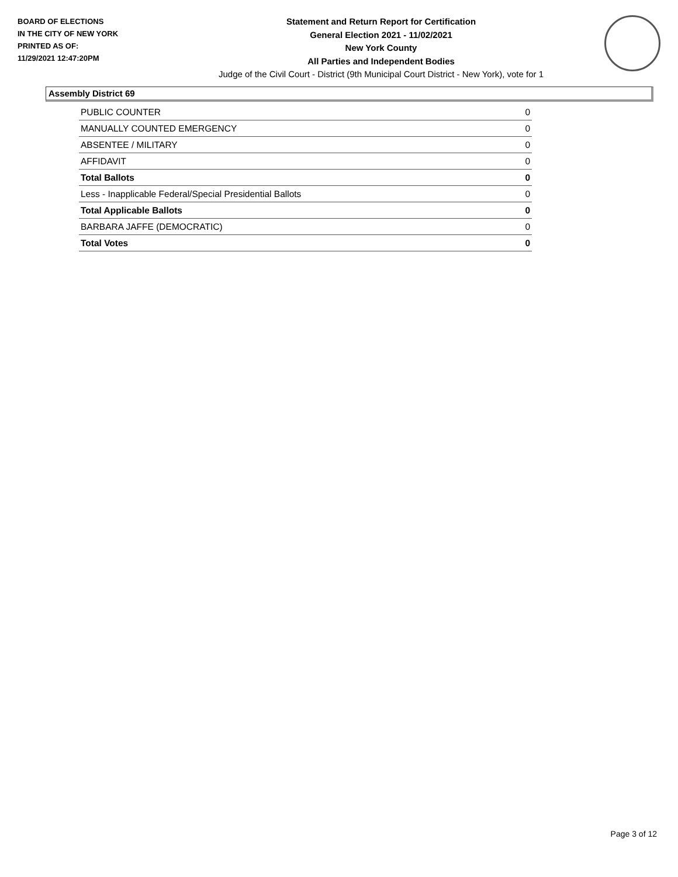BOARD OF ELECTIONS
IN THE CITY OF NEW YORK
PRINTED AS OF:
11/29/2021 12:47:20PM
Statement and Return Report for Certification
General Election 2021 - 11/02/2021
New York County
All Parties and Independent Bodies
Judge of the Civil Court - District (9th Municipal Court District - New York), vote for 1
Assembly District 69
| PUBLIC COUNTER | 0 |
| MANUALLY COUNTED EMERGENCY | 0 |
| ABSENTEE / MILITARY | 0 |
| AFFIDAVIT | 0 |
| Total Ballots | 0 |
| Less - Inapplicable Federal/Special Presidential Ballots | 0 |
| Total Applicable Ballots | 0 |
| BARBARA JAFFE (DEMOCRATIC) | 0 |
| Total Votes | 0 |
Page 3 of 12